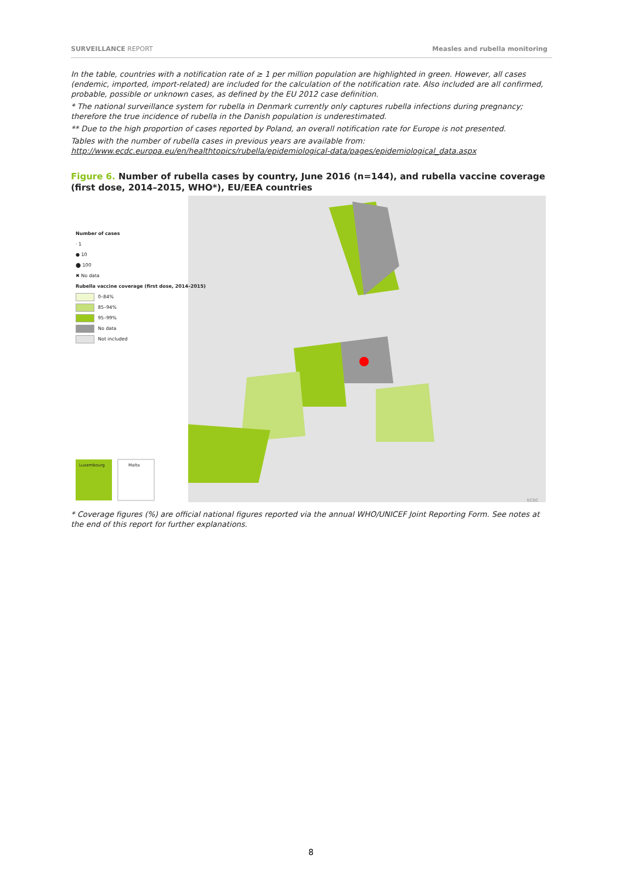SURVEILLANCE REPORT Measles and rubella monitoring
In the table, countries with a notification rate of ≥ 1 per million population are highlighted in green. However, all cases (endemic, imported, import-related) are included for the calculation of the notification rate. Also included are all confirmed, probable, possible or unknown cases, as defined by the EU 2012 case definition.
* The national surveillance system for rubella in Denmark currently only captures rubella infections during pregnancy; therefore the true incidence of rubella in the Danish population is underestimated.
** Due to the high proportion of cases reported by Poland, an overall notification rate for Europe is not presented.
Tables with the number of rubella cases in previous years are available from:
http://www.ecdc.europa.eu/en/healthtopics/rubella/epidemiological-data/pages/epidemiological_data.aspx
Figure 6. Number of rubella cases by country, June 2016 (n=144), and rubella vaccine coverage (first dose, 2014–2015, WHO*), EU/EEA countries
Number of cases
· 1
● 10
⬤ 100
✖ No data
Rubella vaccine coverage (first dose, 2014–2015)
0–84%
85–94%
95–99%
No data
Not included
Luxembourg Malta
ECDC
* Coverage figures (%) are official national figures reported via the annual WHO/UNICEF Joint Reporting Form. See notes at the end of this report for further explanations.
8